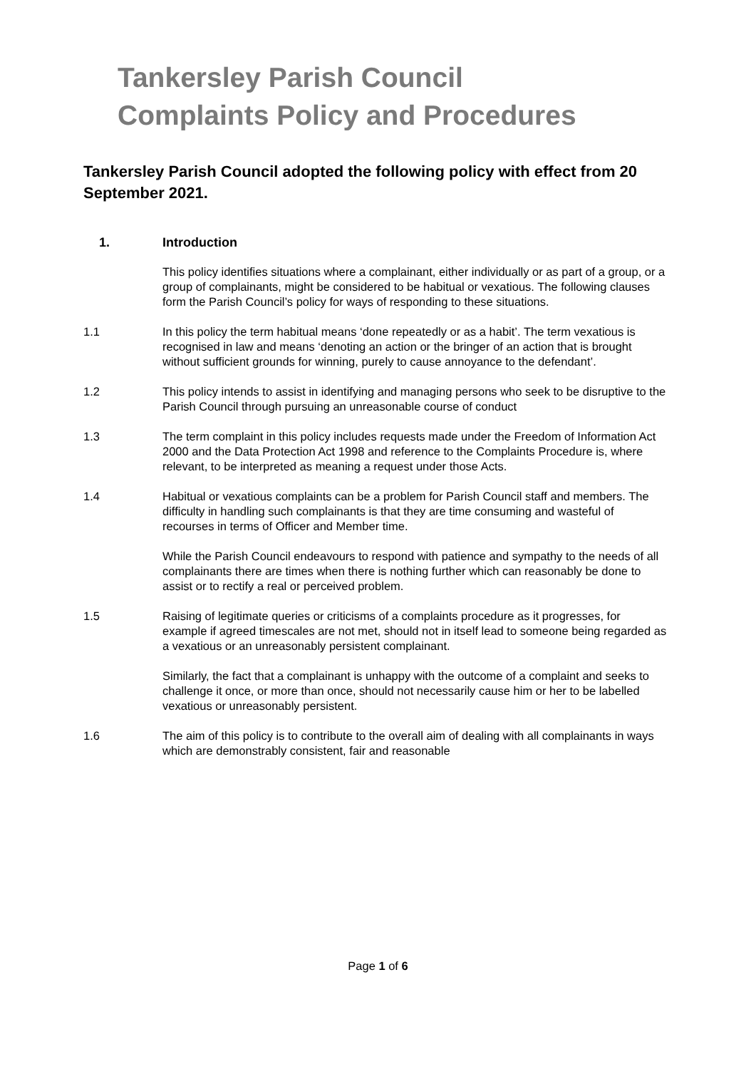Tankersley Parish Council
Complaints Policy and Procedures
Tankersley Parish Council adopted the following policy with effect from 20 September 2021.
1. Introduction
This policy identifies situations where a complainant, either individually or as part of a group, or a group of complainants, might be considered to be habitual or vexatious. The following clauses form the Parish Council’s policy for ways of responding to these situations.
1.1 In this policy the term habitual means ‘done repeatedly or as a habit’. The term vexatious is recognised in law and means ‘denoting an action or the bringer of an action that is brought without sufficient grounds for winning, purely to cause annoyance to the defendant’.
1.2 This policy intends to assist in identifying and managing persons who seek to be disruptive to the Parish Council through pursuing an unreasonable course of conduct
1.3 The term complaint in this policy includes requests made under the Freedom of Information Act 2000 and the Data Protection Act 1998 and reference to the Complaints Procedure is, where relevant, to be interpreted as meaning a request under those Acts.
1.4 Habitual or vexatious complaints can be a problem for Parish Council staff and members. The difficulty in handling such complainants is that they are time consuming and wasteful of recourses in terms of Officer and Member time.
While the Parish Council endeavours to respond with patience and sympathy to the needs of all complainants there are times when there is nothing further which can reasonably be done to assist or to rectify a real or perceived problem.
1.5 Raising of legitimate queries or criticisms of a complaints procedure as it progresses, for example if agreed timescales are not met, should not in itself lead to someone being regarded as a vexatious or an unreasonably persistent complainant.
Similarly, the fact that a complainant is unhappy with the outcome of a complaint and seeks to challenge it once, or more than once, should not necessarily cause him or her to be labelled vexatious or unreasonably persistent.
1.6 The aim of this policy is to contribute to the overall aim of dealing with all complainants in ways which are demonstrably consistent, fair and reasonable
Page 1 of 6